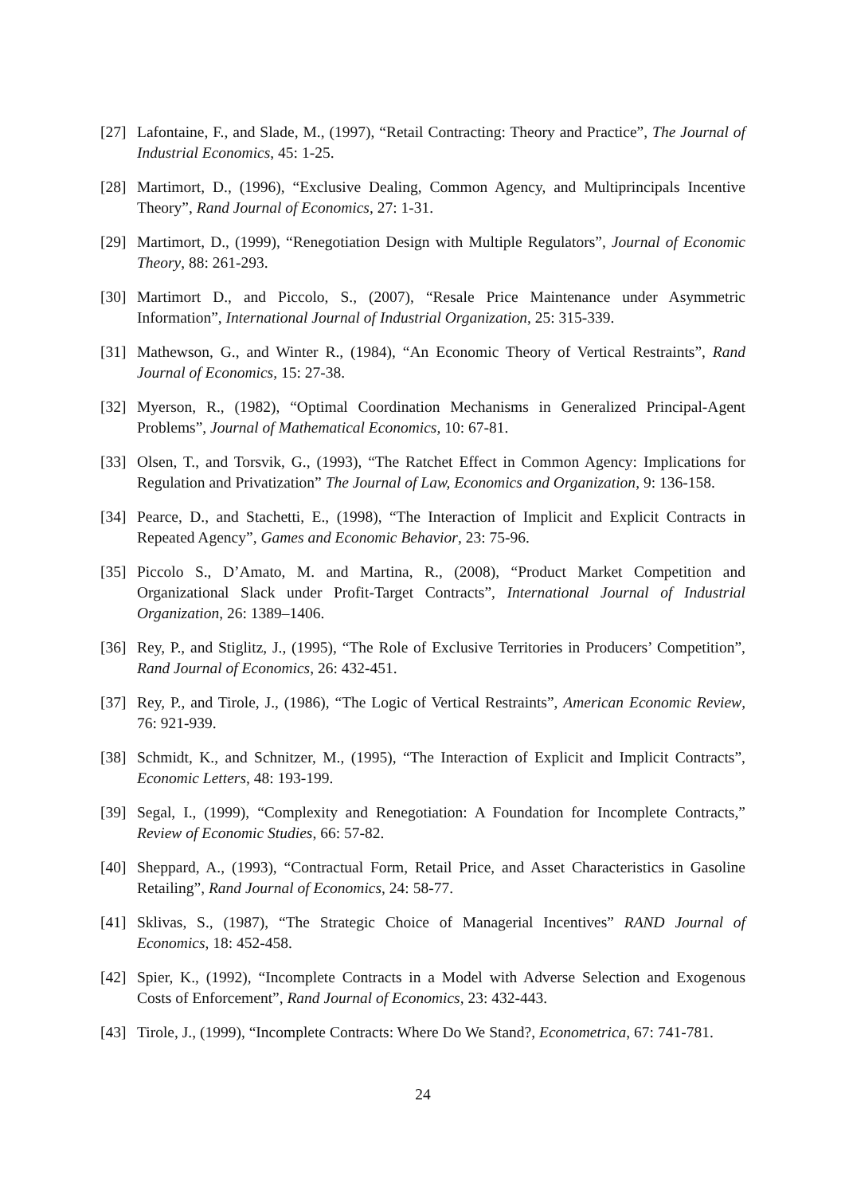[27]
Lafontaine, F., and Slade, M., (1997), “Retail Contracting: Theory and Practice”, The Journal of Industrial Economics, 45: 1-25.
[28]
Martimort, D., (1996), “Exclusive Dealing, Common Agency, and Multiprincipals Incentive Theory”, Rand Journal of Economics, 27: 1-31.
[29]
Martimort, D., (1999), “Renegotiation Design with Multiple Regulators”, Journal of Economic Theory, 88: 261-293.
[30]
Martimort D., and Piccolo, S., (2007), “Resale Price Maintenance under Asymmetric Information”, International Journal of Industrial Organization, 25: 315-339.
[31]
Mathewson, G., and Winter R., (1984), “An Economic Theory of Vertical Restraints”, Rand Journal of Economics, 15: 27-38.
[32]
Myerson, R., (1982), “Optimal Coordination Mechanisms in Generalized Principal-Agent Problems”, Journal of Mathematical Economics, 10: 67-81.
[33]
Olsen, T., and Torsvik, G., (1993), “The Ratchet Effect in Common Agency: Implications for Regulation and Privatization” The Journal of Law, Economics and Organization, 9: 136-158.
[34]
Pearce, D., and Stachetti, E., (1998), “The Interaction of Implicit and Explicit Contracts in Repeated Agency”, Games and Economic Behavior, 23: 75-96.
[35]
Piccolo S., D’Amato, M. and Martina, R., (2008), “Product Market Competition and Organizational Slack under Profit-Target Contracts”, International Journal of Industrial Organization, 26: 1389–1406.
[36]
Rey, P., and Stiglitz, J., (1995), “The Role of Exclusive Territories in Producers’ Competition”, Rand Journal of Economics, 26: 432-451.
[37]
Rey, P., and Tirole, J., (1986), “The Logic of Vertical Restraints”, American Economic Review, 76: 921-939.
[38]
Schmidt, K., and Schnitzer, M., (1995), “The Interaction of Explicit and Implicit Contracts”, Economic Letters, 48: 193-199.
[39]
Segal, I., (1999), “Complexity and Renegotiation: A Foundation for Incomplete Contracts,” Review of Economic Studies, 66: 57-82.
[40]
Sheppard, A., (1993), “Contractual Form, Retail Price, and Asset Characteristics in Gasoline Retailing”, Rand Journal of Economics, 24: 58-77.
[41]
Sklivas, S., (1987), “The Strategic Choice of Managerial Incentives” RAND Journal of Economics, 18: 452-458.
[42]
Spier, K., (1992), “Incomplete Contracts in a Model with Adverse Selection and Exogenous Costs of Enforcement”, Rand Journal of Economics, 23: 432-443.
[43]
Tirole, J., (1999), “Incomplete Contracts: Where Do We Stand?, Econometrica, 67: 741-781.
24